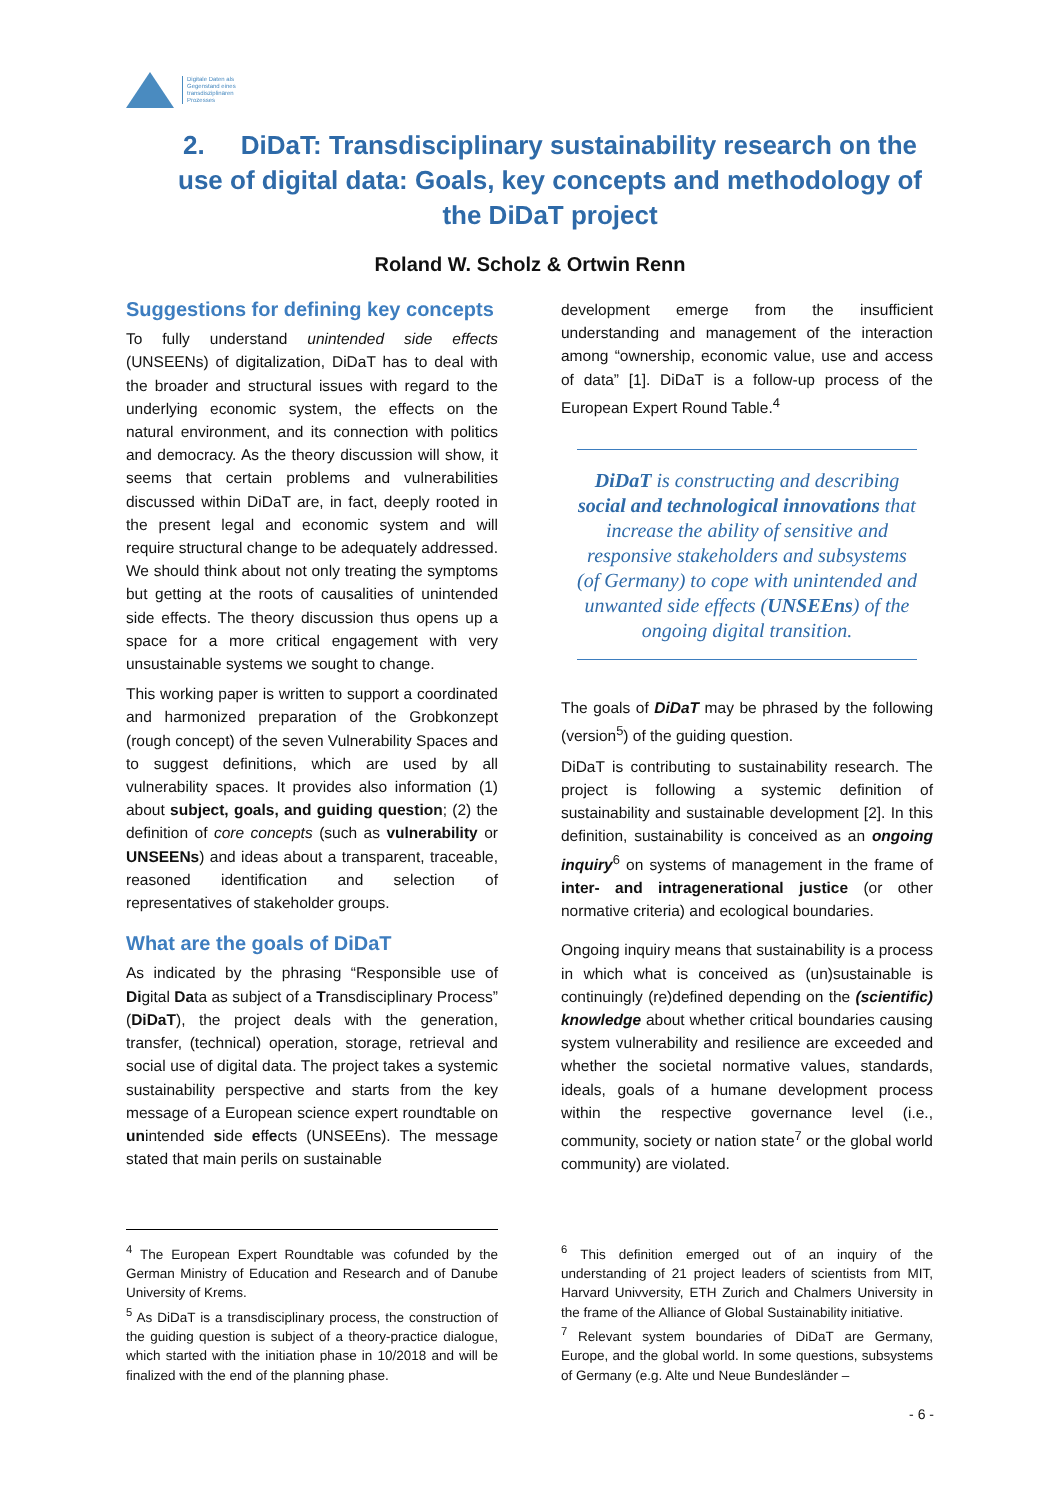Digitale Daten als
Gegenstand eines
transdisziplinären
Prozesses
2. DiDaT: Transdisciplinary sustainability research on the use of digital data: Goals, key concepts and methodology of the DiDaT project
Roland W. Scholz & Ortwin Renn
Suggestions for defining key concepts
To fully understand unintended side effects (UNSEENs) of digitalization, DiDaT has to deal with the broader and structural issues with regard to the underlying economic system, the effects on the natural environment, and its connection with politics and democracy. As the theory discussion will show, it seems that certain problems and vulnerabilities discussed within DiDaT are, in fact, deeply rooted in the present legal and economic system and will require structural change to be adequately addressed. We should think about not only treating the symptoms but getting at the roots of causalities of unintended side effects. The theory discussion thus opens up a space for a more critical engagement with very unsustainable systems we sought to change.
This working paper is written to support a coordinated and harmonized preparation of the Grobkonzept (rough concept) of the seven Vulnerability Spaces and to suggest definitions, which are used by all vulnerability spaces. It provides also information (1) about subject, goals, and guiding question; (2) the definition of core concepts (such as vulnerability or UNSEENs) and ideas about a transparent, traceable, reasoned identification and selection of representatives of stakeholder groups.
What are the goals of DiDaT
As indicated by the phrasing “Responsible use of Digital Data as subject of a Transdisciplinary Process” (DiDaT), the project deals with the generation, transfer, (technical) operation, storage, retrieval and social use of digital data. The project takes a systemic sustainability perspective and starts from the key message of a European science expert roundtable on unintended side effects (UNSEEns). The message stated that main perils on sustainable
development emerge from the insufficient understanding and management of the interaction among “ownership, economic value, use and access of data” [1]. DiDaT is a follow-up process of the European Expert Round Table.<sup>4</sup>
DiDaT is constructing and describing social and technological innovations that increase the ability of sensitive and responsive stakeholders and subsystems (of Germany) to cope with unintended and unwanted side effects (UNSEEns) of the ongoing digital transition.
The goals of DiDaT may be phrased by the following (version<sup>5</sup>) of the guiding question.
DiDaT is contributing to sustainability research. The project is following a systemic definition of sustainability and sustainable development [2]. In this definition, sustainability is conceived as an ongoing inquiry<sup>6</sup> on systems of management in the frame of inter- and intragenerational justice (or other normative criteria) and ecological boundaries.
Ongoing inquiry means that sustainability is a process in which what is conceived as (un)sustainable is continuingly (re)defined depending on the (scientific) knowledge about whether critical boundaries causing system vulnerability and resilience are exceeded and whether the societal normative values, standards, ideals, goals of a humane development process within the respective governance level (i.e., community, society or nation state<sup>7</sup> or the global world community) are violated.
<sup>4</sup> The European Expert Roundtable was cofunded by the German Ministry of Education and Research and of Danube University of Krems.
<sup>5</sup> As DiDaT is a transdisciplinary process, the construction of the guiding question is subject of a theory-practice dialogue, which started with the initiation phase in 10/2018 and will be finalized with the end of the planning phase.
<sup>6</sup> This definition emerged out of an inquiry of the understanding of 21 project leaders of scientists from MIT, Harvard Univversity, ETH Zurich and Chalmers University in the frame of the Alliance of Global Sustainability initiative.
<sup>7</sup> Relevant system boundaries of DiDaT are Germany, Europe, and the global world. In some questions, subsystems of Germany (e.g. Alte und Neue Bundesländer –
- 6 -